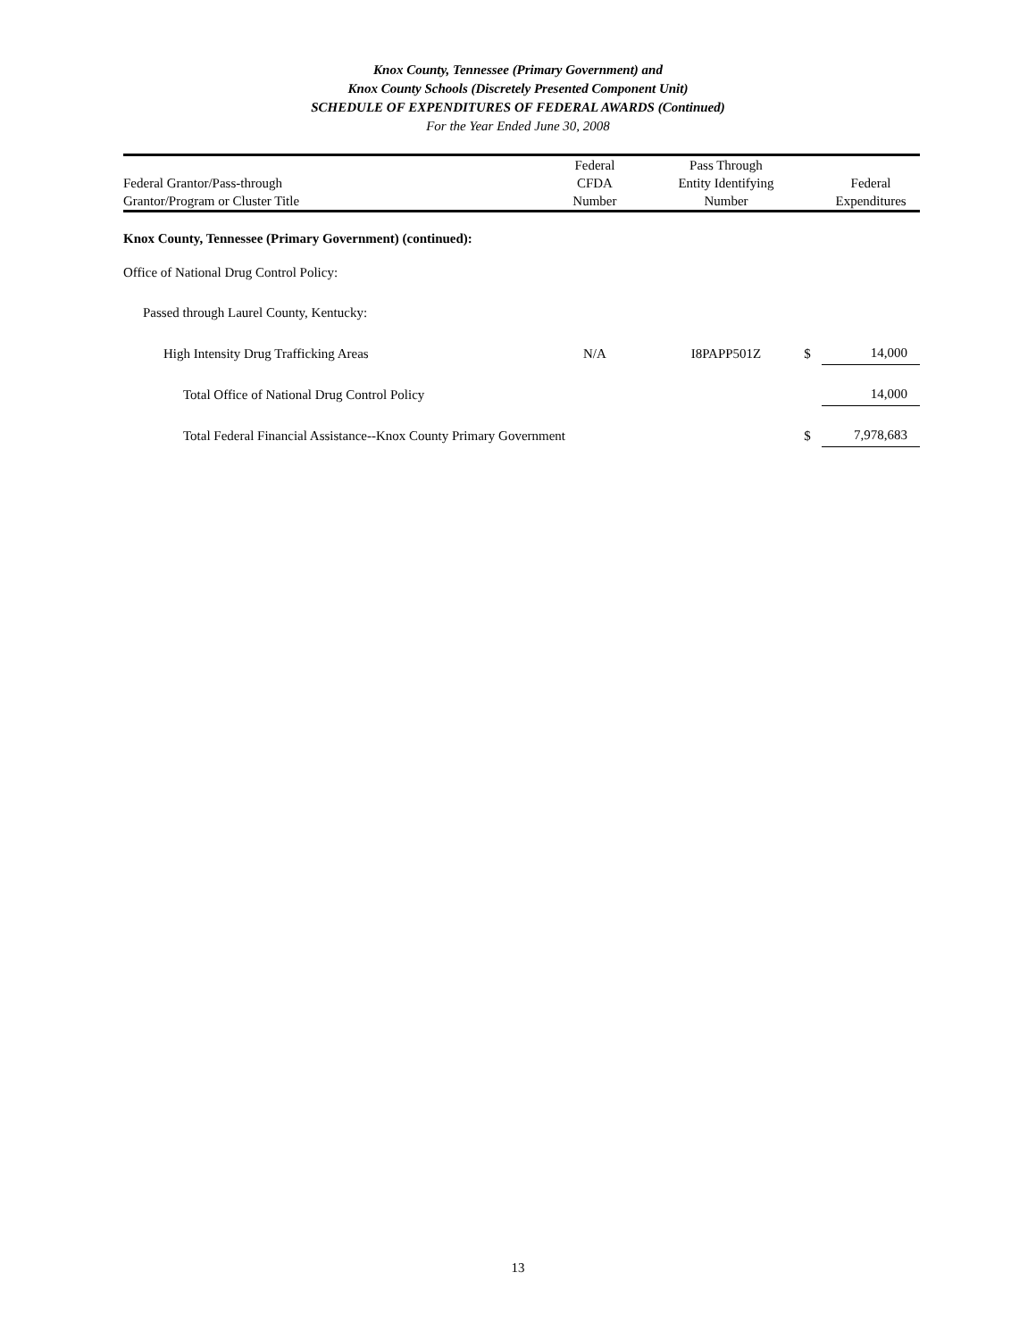Knox County, Tennessee (Primary Government) and
Knox County Schools (Discretely Presented Component Unit)
SCHEDULE OF EXPENDITURES OF FEDERAL AWARDS (Continued)
For the Year Ended June 30, 2008
| Federal Grantor/Pass-through Grantor/Program or Cluster Title | Federal CFDA Number | Pass Through Entity Identifying Number | | Federal Expenditures |
| --- | --- | --- | --- | --- |
| Knox County, Tennessee (Primary Government) (continued): | | | | |
| Office of National Drug Control Policy: | | | | |
| Passed through Laurel County, Kentucky: | | | | |
| High Intensity Drug Trafficking Areas | N/A | I8PAPP501Z | $ | 14,000 |
| Total Office of National Drug Control Policy | | | | 14,000 |
| Total Federal Financial Assistance--Knox County Primary Government | | | $ | 7,978,683 |
13